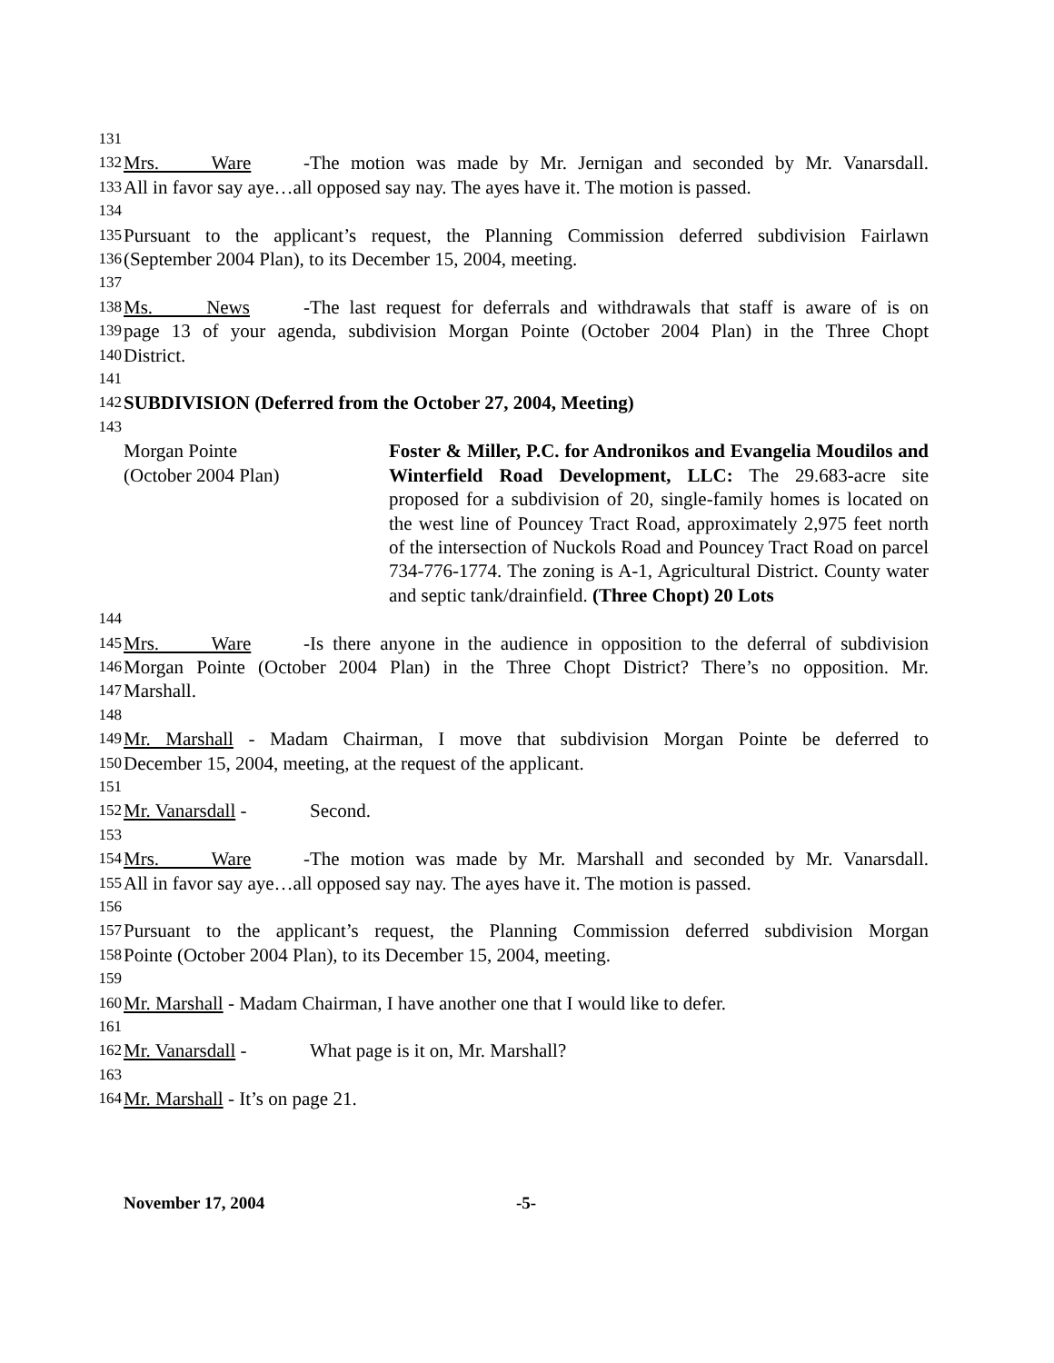131
132 Mrs. Ware - The motion was made by Mr. Jernigan and seconded by Mr. Vanarsdall.
133 All in favor say aye…all opposed say nay. The ayes have it. The motion is passed.
134
135 Pursuant to the applicant’s request, the Planning Commission deferred subdivision Fairlawn
136 (September 2004 Plan), to its December 15, 2004, meeting.
137
138 Ms. News - The last request for deferrals and withdrawals that staff is aware of is on
139 page 13 of your agenda, subdivision Morgan Pointe (October 2004 Plan) in the Three Chopt
140 District.
141
142 SUBDIVISION (Deferred from the October 27, 2004, Meeting)
143
Morgan Pointe
(October 2004 Plan)
Foster & Miller, P.C. for Andronikos and Evangelia Moudilos and Winterfield Road Development, LLC: The 29.683-acre site proposed for a subdivision of 20, single-family homes is located on the west line of Pouncey Tract Road, approximately 2,975 feet north of the intersection of Nuckols Road and Pouncey Tract Road on parcel 734-776-1774. The zoning is A-1, Agricultural District. County water and septic tank/drainfield. (Three Chopt) 20 Lots
144
145 Mrs. Ware - Is there anyone in the audience in opposition to the deferral of subdivision
146 Morgan Pointe (October 2004 Plan) in the Three Chopt District? There’s no opposition. Mr.
147 Marshall.
148
149 Mr. Marshall - Madam Chairman, I move that subdivision Morgan Pointe be deferred to
150 December 15, 2004, meeting, at the request of the applicant.
151
152 Mr. Vanarsdall - Second.
153
154 Mrs. Ware - The motion was made by Mr. Marshall and seconded by Mr. Vanarsdall.
155 All in favor say aye…all opposed say nay. The ayes have it. The motion is passed.
156
157 Pursuant to the applicant’s request, the Planning Commission deferred subdivision Morgan
158 Pointe (October 2004 Plan), to its December 15, 2004, meeting.
159
160 Mr. Marshall - Madam Chairman, I have another one that I would like to defer.
161
162 Mr. Vanarsdall - What page is it on, Mr. Marshall?
163
164 Mr. Marshall - It’s on page 21.
November 17, 2004 -5-